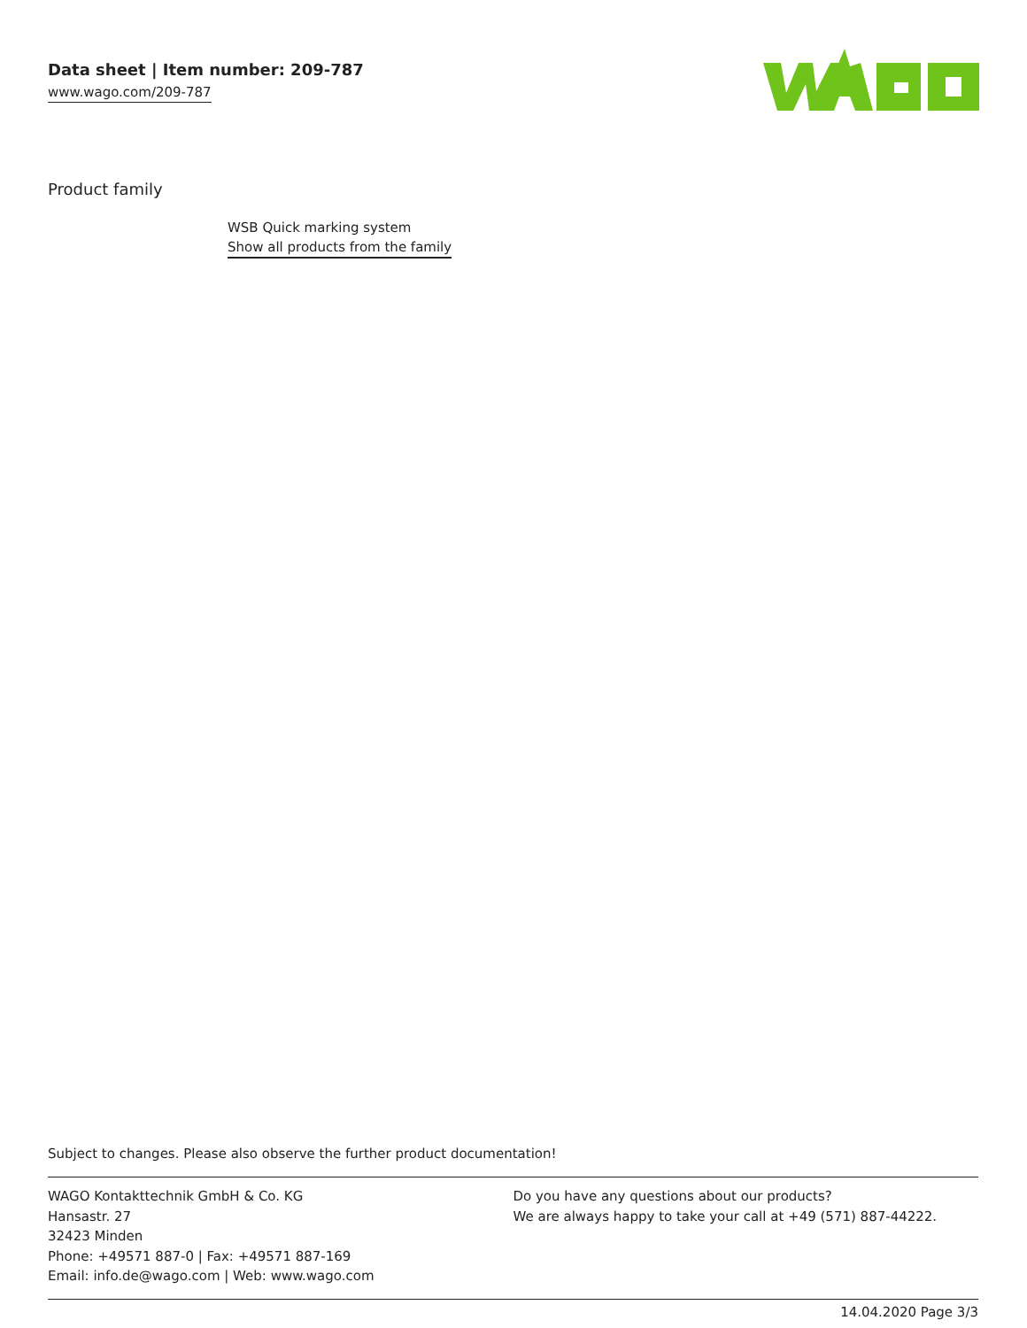Data sheet | Item number: 209-787
www.wago.com/209-787
Product family
WSB Quick marking system
Show all products from the family
Subject to changes. Please also observe the further product documentation!
WAGO Kontakttechnik GmbH & Co. KG
Hansastr. 27
32423 Minden
Phone: +49571 887-0 | Fax: +49571 887-169
Email: info.de@wago.com | Web: www.wago.com
Do you have any questions about our products?
We are always happy to take your call at +49 (571) 887-44222.
14.04.2020 Page 3/3